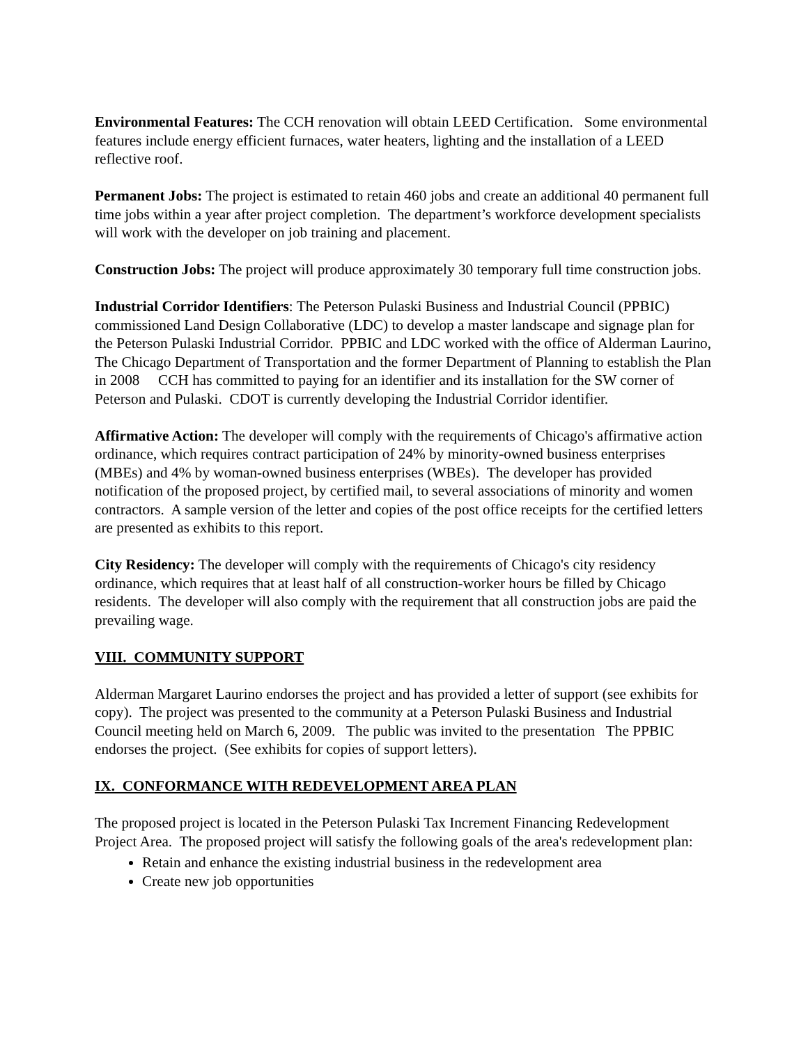Environmental Features: The CCH renovation will obtain LEED Certification. Some environmental features include energy efficient furnaces, water heaters, lighting and the installation of a LEED reflective roof.
Permanent Jobs: The project is estimated to retain 460 jobs and create an additional 40 permanent full time jobs within a year after project completion. The department’s workforce development specialists will work with the developer on job training and placement.
Construction Jobs: The project will produce approximately 30 temporary full time construction jobs.
Industrial Corridor Identifiers: The Peterson Pulaski Business and Industrial Council (PPBIC) commissioned Land Design Collaborative (LDC) to develop a master landscape and signage plan for the Peterson Pulaski Industrial Corridor. PPBIC and LDC worked with the office of Alderman Laurino, The Chicago Department of Transportation and the former Department of Planning to establish the Plan in 2008 CCH has committed to paying for an identifier and its installation for the SW corner of Peterson and Pulaski. CDOT is currently developing the Industrial Corridor identifier.
Affirmative Action: The developer will comply with the requirements of Chicago's affirmative action ordinance, which requires contract participation of 24% by minority-owned business enterprises (MBEs) and 4% by woman-owned business enterprises (WBEs). The developer has provided notification of the proposed project, by certified mail, to several associations of minority and women contractors. A sample version of the letter and copies of the post office receipts for the certified letters are presented as exhibits to this report.
City Residency: The developer will comply with the requirements of Chicago's city residency ordinance, which requires that at least half of all construction-worker hours be filled by Chicago residents. The developer will also comply with the requirement that all construction jobs are paid the prevailing wage.
VIII. COMMUNITY SUPPORT
Alderman Margaret Laurino endorses the project and has provided a letter of support (see exhibits for copy). The project was presented to the community at a Peterson Pulaski Business and Industrial Council meeting held on March 6, 2009. The public was invited to the presentation The PPBIC endorses the project. (See exhibits for copies of support letters).
IX. CONFORMANCE WITH REDEVELOPMENT AREA PLAN
The proposed project is located in the Peterson Pulaski Tax Increment Financing Redevelopment Project Area. The proposed project will satisfy the following goals of the area's redevelopment plan:
Retain and enhance the existing industrial business in the redevelopment area
Create new job opportunities